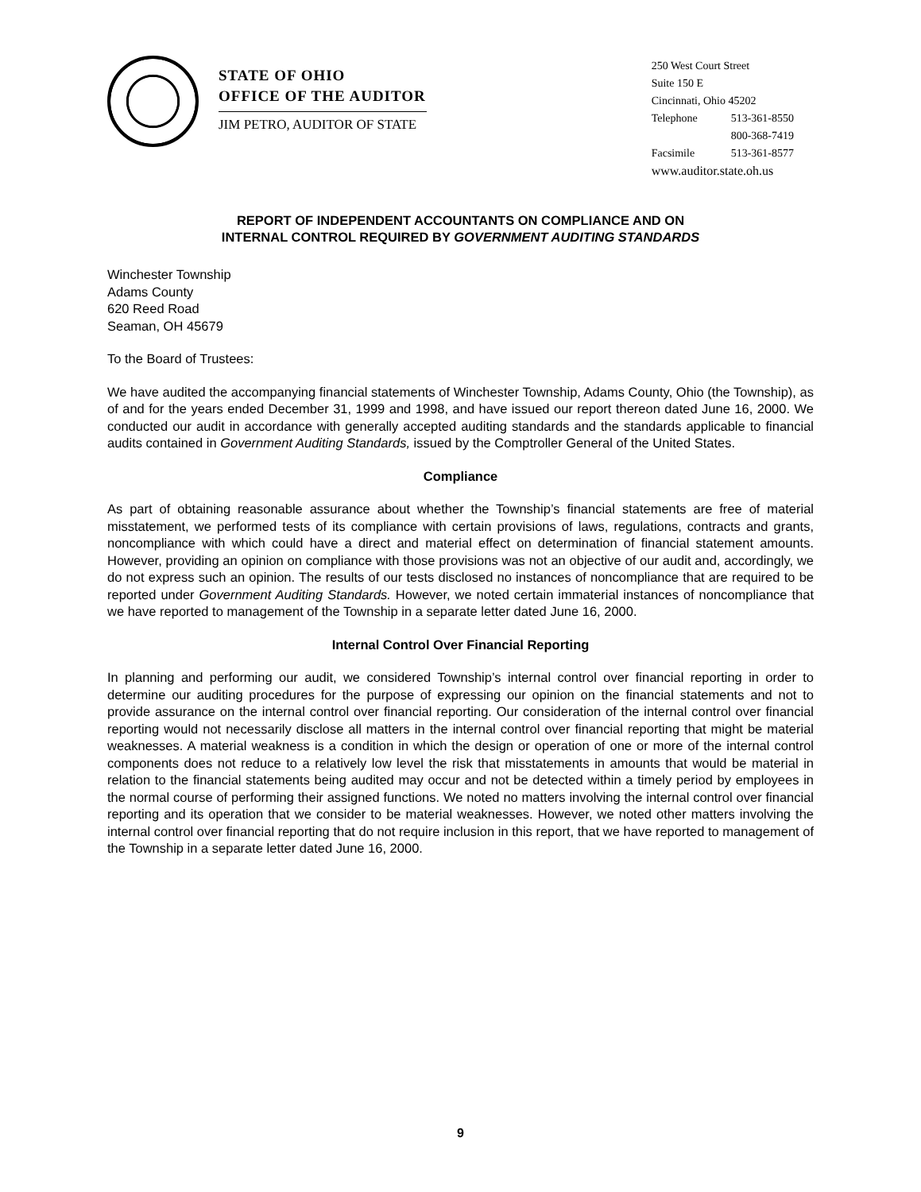STATE OF OHIO
OFFICE OF THE AUDITOR
JIM PETRO, AUDITOR OF STATE
250 West Court Street
Suite 150 E
Cincinnati, Ohio 45202
Telephone 513-361-8550
800-368-7419
Facsimile 513-361-8577
www.auditor.state.oh.us
REPORT OF INDEPENDENT ACCOUNTANTS ON COMPLIANCE AND ON
INTERNAL CONTROL REQUIRED BY GOVERNMENT AUDITING STANDARDS
Winchester Township
Adams County
620 Reed Road
Seaman, OH 45679
To the Board of Trustees:
We have audited the accompanying financial statements of Winchester Township, Adams County, Ohio (the Township), as of and for the years ended December 31, 1999 and 1998, and have issued our report thereon dated June 16, 2000. We conducted our audit in accordance with generally accepted auditing standards and the standards applicable to financial audits contained in Government Auditing Standards, issued by the Comptroller General of the United States.
Compliance
As part of obtaining reasonable assurance about whether the Township’s financial statements are free of material misstatement, we performed tests of its compliance with certain provisions of laws, regulations, contracts and grants, noncompliance with which could have a direct and material effect on determination of financial statement amounts. However, providing an opinion on compliance with those provisions was not an objective of our audit and, accordingly, we do not express such an opinion. The results of our tests disclosed no instances of noncompliance that are required to be reported under Government Auditing Standards. However, we noted certain immaterial instances of noncompliance that we have reported to management of the Township in a separate letter dated June 16, 2000.
Internal Control Over Financial Reporting
In planning and performing our audit, we considered Township’s internal control over financial reporting in order to determine our auditing procedures for the purpose of expressing our opinion on the financial statements and not to provide assurance on the internal control over financial reporting. Our consideration of the internal control over financial reporting would not necessarily disclose all matters in the internal control over financial reporting that might be material weaknesses. A material weakness is a condition in which the design or operation of one or more of the internal control components does not reduce to a relatively low level the risk that misstatements in amounts that would be material in relation to the financial statements being audited may occur and not be detected within a timely period by employees in the normal course of performing their assigned functions. We noted no matters involving the internal control over financial reporting and its operation that we consider to be material weaknesses. However, we noted other matters involving the internal control over financial reporting that do not require inclusion in this report, that we have reported to management of the Township in a separate letter dated June 16, 2000.
9